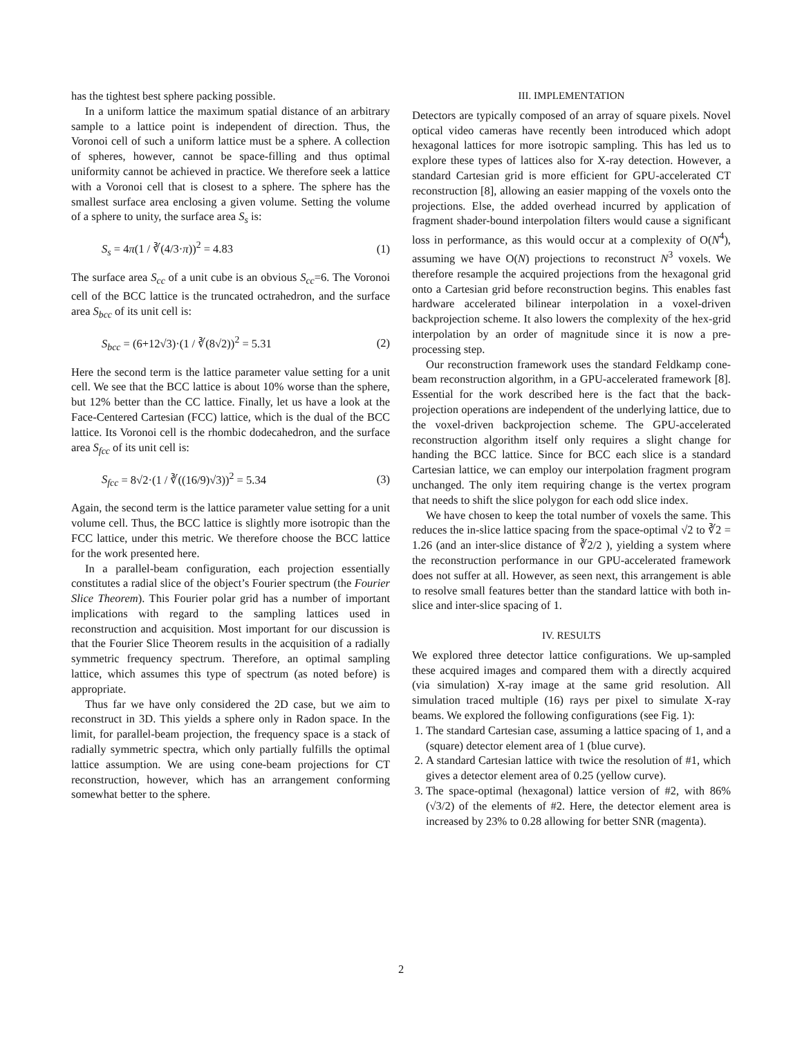has the tightest best sphere packing possible.
In a uniform lattice the maximum spatial distance of an arbitrary sample to a lattice point is independent of direction. Thus, the Voronoi cell of such a uniform lattice must be a sphere. A collection of spheres, however, cannot be space-filling and thus optimal uniformity cannot be achieved in practice. We therefore seek a lattice with a Voronoi cell that is closest to a sphere. The sphere has the smallest surface area enclosing a given volume. Setting the volume of a sphere to unity, the surface area S<sub>s</sub> is:
S<sub>s</sub> = 4π(1 / ∛(4/3·π))<sup>2</sup> = 4.83 (1)
The surface area S<sub>cc</sub> of a unit cube is an obvious S<sub>cc</sub>=6. The Voronoi cell of the BCC lattice is the truncated octrahedron, and the surface area S<sub>bcc</sub> of its unit cell is:
S<sub>bcc</sub> = (6+12√3)·(1 / ∛(8√2))<sup>2</sup> = 5.31 (2)
Here the second term is the lattice parameter value setting for a unit cell. We see that the BCC lattice is about 10% worse than the sphere, but 12% better than the CC lattice. Finally, let us have a look at the Face-Centered Cartesian (FCC) lattice, which is the dual of the BCC lattice. Its Voronoi cell is the rhombic dodecahedron, and the surface area S<sub>fcc</sub> of its unit cell is:
S<sub>fcc</sub> = 8√2·(1 / ∛((16/9)√3))<sup>2</sup> = 5.34 (3)
Again, the second term is the lattice parameter value setting for a unit volume cell. Thus, the BCC lattice is slightly more isotropic than the FCC lattice, under this metric. We therefore choose the BCC lattice for the work presented here.
In a parallel-beam configuration, each projection essentially constitutes a radial slice of the object’s Fourier spectrum (the Fourier Slice Theorem). This Fourier polar grid has a number of important implications with regard to the sampling lattices used in reconstruction and acquisition. Most important for our discussion is that the Fourier Slice Theorem results in the acquisition of a radially symmetric frequency spectrum. Therefore, an optimal sampling lattice, which assumes this type of spectrum (as noted before) is appropriate.
Thus far we have only considered the 2D case, but we aim to reconstruct in 3D. This yields a sphere only in Radon space. In the limit, for parallel-beam projection, the frequency space is a stack of radially symmetric spectra, which only partially fulfills the optimal lattice assumption. We are using cone-beam projections for CT reconstruction, however, which has an arrangement conforming somewhat better to the sphere.
III. IMPLEMENTATION
Detectors are typically composed of an array of square pixels. Novel optical video cameras have recently been introduced which adopt hexagonal lattices for more isotropic sampling. This has led us to explore these types of lattices also for X-ray detection. However, a standard Cartesian grid is more efficient for GPU-accelerated CT reconstruction [8], allowing an easier mapping of the voxels onto the projections. Else, the added overhead incurred by application of fragment shader-bound interpolation filters would cause a significant loss in performance, as this would occur at a complexity of O(N<sup>4</sup>), assuming we have O(N) projections to reconstruct N<sup>3</sup> voxels. We therefore resample the acquired projections from the hexagonal grid onto a Cartesian grid before reconstruction begins. This enables fast hardware accelerated bilinear interpolation in a voxel-driven backprojection scheme. It also lowers the complexity of the hex-grid interpolation by an order of magnitude since it is now a pre-processing step.
Our reconstruction framework uses the standard Feldkamp cone-beam reconstruction algorithm, in a GPU-accelerated framework [8]. Essential for the work described here is the fact that the back-projection operations are independent of the underlying lattice, due to the voxel-driven backprojection scheme. The GPU-accelerated reconstruction algorithm itself only requires a slight change for handing the BCC lattice. Since for BCC each slice is a standard Cartesian lattice, we can employ our interpolation fragment program unchanged. The only item requiring change is the vertex program that needs to shift the slice polygon for each odd slice index.
We have chosen to keep the total number of voxels the same. This reduces the in-slice lattice spacing from the space-optimal √2 to ∛2 = 1.26 (and an inter-slice distance of ∛2/2 ), yielding a system where the reconstruction performance in our GPU-accelerated framework does not suffer at all. However, as seen next, this arrangement is able to resolve small features better than the standard lattice with both in-slice and inter-slice spacing of 1.
IV. RESULTS
We explored three detector lattice configurations. We up-sampled these acquired images and compared them with a directly acquired (via simulation) X-ray image at the same grid resolution. All simulation traced multiple (16) rays per pixel to simulate X-ray beams. We explored the following configurations (see Fig. 1):
1. The standard Cartesian case, assuming a lattice spacing of 1, and a (square) detector element area of 1 (blue curve).
2. A standard Cartesian lattice with twice the resolution of #1, which gives a detector element area of 0.25 (yellow curve).
3. The space-optimal (hexagonal) lattice version of #2, with 86% (√3/2) of the elements of #2. Here, the detector element area is increased by 23% to 0.28 allowing for better SNR (magenta).
2